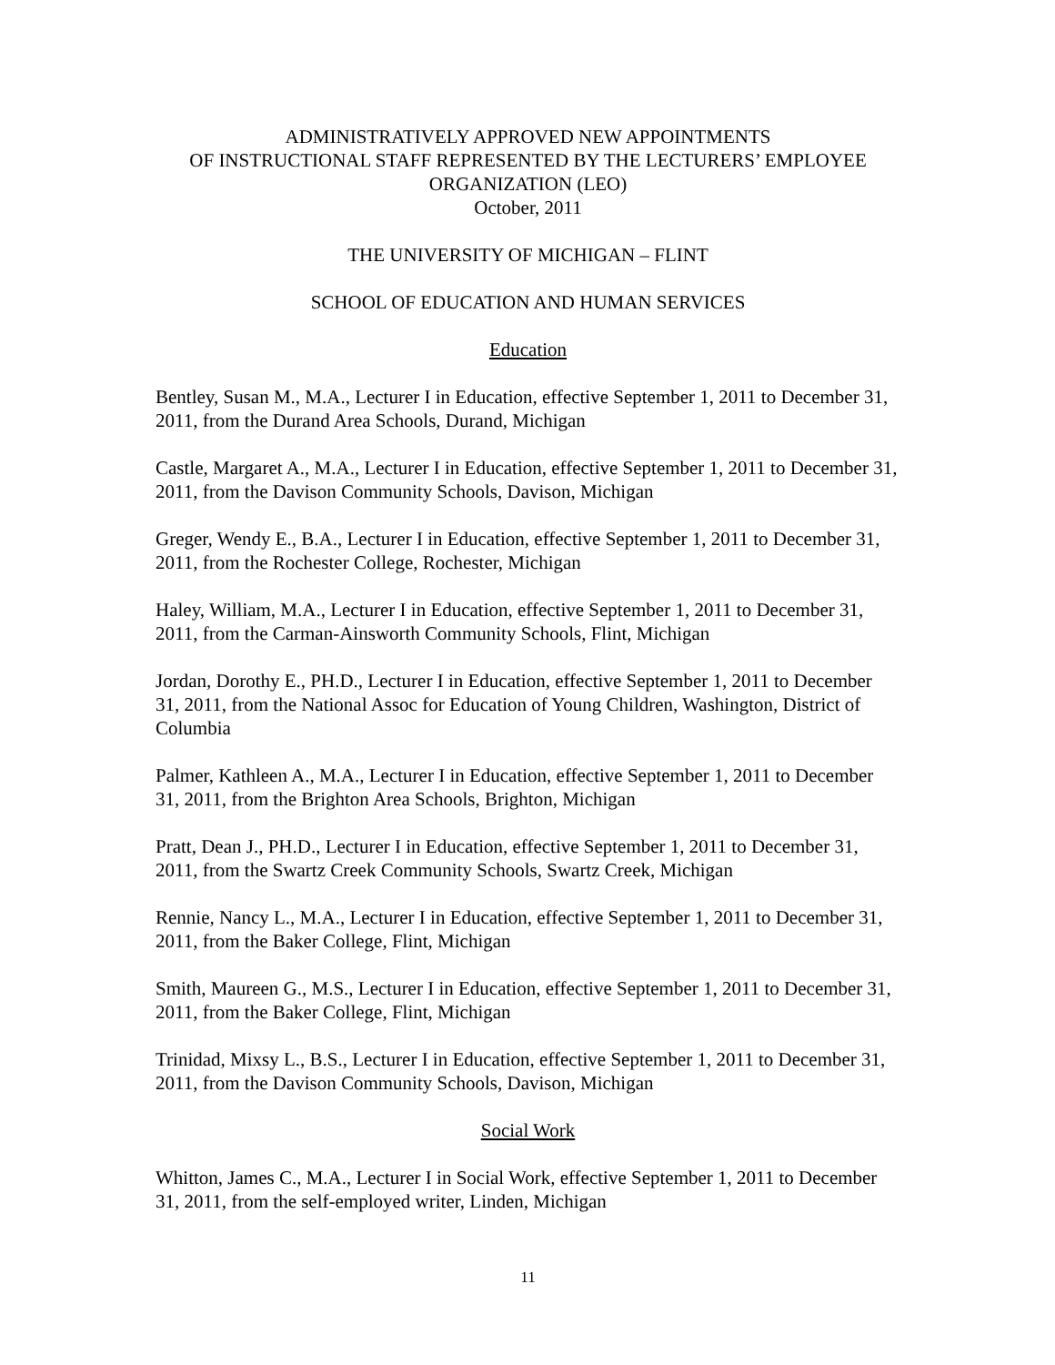ADMINISTRATIVELY APPROVED NEW APPOINTMENTS
OF INSTRUCTIONAL STAFF REPRESENTED BY THE LECTURERS’ EMPLOYEE ORGANIZATION (LEO)
October, 2011
THE UNIVERSITY OF MICHIGAN – FLINT
SCHOOL OF EDUCATION AND HUMAN SERVICES
Education
Bentley, Susan M., M.A., Lecturer I in Education, effective September 1, 2011 to December 31, 2011, from the Durand Area Schools, Durand, Michigan
Castle, Margaret A., M.A., Lecturer I in Education, effective September 1, 2011 to December 31, 2011, from the Davison Community Schools, Davison, Michigan
Greger, Wendy E., B.A., Lecturer I in Education, effective September 1, 2011 to December 31, 2011, from the Rochester College, Rochester, Michigan
Haley, William, M.A., Lecturer I in Education, effective September 1, 2011 to December 31, 2011, from the Carman-Ainsworth Community Schools, Flint, Michigan
Jordan, Dorothy E., PH.D., Lecturer I in Education, effective September 1, 2011 to December 31, 2011, from the National Assoc for Education of Young Children, Washington, District of Columbia
Palmer, Kathleen A., M.A., Lecturer I in Education, effective September 1, 2011 to December 31, 2011, from the Brighton Area Schools, Brighton, Michigan
Pratt, Dean J., PH.D., Lecturer I in Education, effective September 1, 2011 to December 31, 2011, from the Swartz Creek Community Schools, Swartz Creek, Michigan
Rennie, Nancy L., M.A., Lecturer I in Education, effective September 1, 2011 to December 31, 2011, from the Baker College, Flint, Michigan
Smith, Maureen G., M.S., Lecturer I in Education, effective September 1, 2011 to December 31, 2011, from the Baker College, Flint, Michigan
Trinidad, Mixsy L., B.S., Lecturer I in Education, effective September 1, 2011 to December 31, 2011, from the Davison Community Schools, Davison, Michigan
Social Work
Whitton, James C., M.A., Lecturer I in Social Work, effective September 1, 2011 to December 31, 2011, from the self-employed writer, Linden, Michigan
11